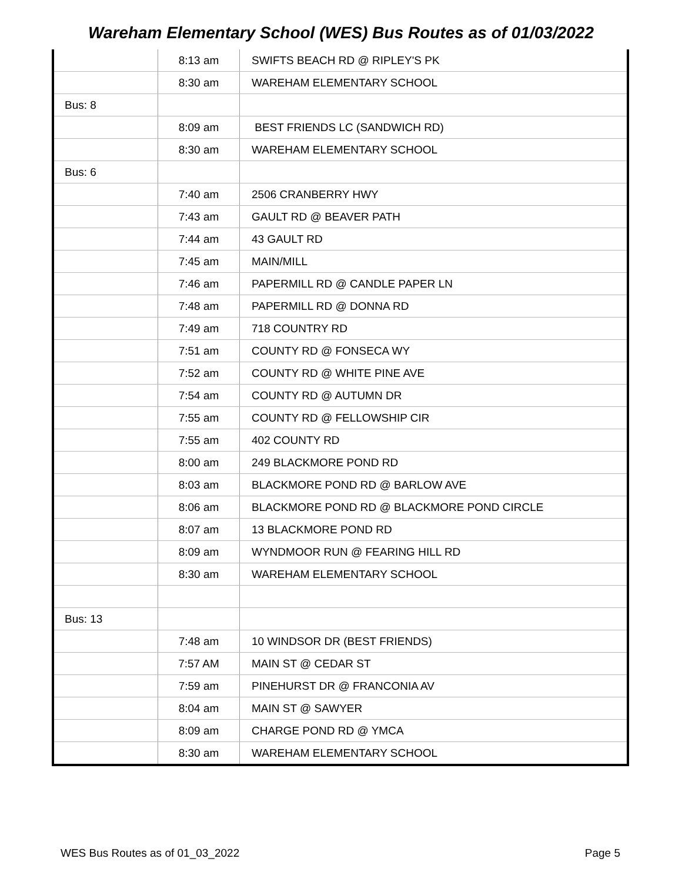Wareham Elementary School (WES) Bus Routes as of 01/03/2022
| | 8:13 am | SWIFTS BEACH RD @ RIPLEY'S PK |
| | 8:30 am | WAREHAM ELEMENTARY SCHOOL |
| Bus: 8 | | |
| | 8:09 am | BEST FRIENDS LC (SANDWICH RD) |
| | 8:30 am | WAREHAM ELEMENTARY SCHOOL |
| Bus: 6 | | |
| | 7:40 am | 2506 CRANBERRY HWY |
| | 7:43 am | GAULT RD @ BEAVER PATH |
| | 7:44 am | 43 GAULT RD |
| | 7:45 am | MAIN/MILL |
| | 7:46 am | PAPERMILL RD @ CANDLE PAPER LN |
| | 7:48 am | PAPERMILL RD @ DONNA RD |
| | 7:49 am | 718 COUNTRY RD |
| | 7:51 am | COUNTY RD @ FONSECA WY |
| | 7:52 am | COUNTY RD @ WHITE PINE AVE |
| | 7:54 am | COUNTY RD @ AUTUMN DR |
| | 7:55 am | COUNTY RD @ FELLOWSHIP CIR |
| | 7:55 am | 402 COUNTY RD |
| | 8:00 am | 249 BLACKMORE POND RD |
| | 8:03 am | BLACKMORE POND RD @ BARLOW AVE |
| | 8:06 am | BLACKMORE POND RD @ BLACKMORE POND CIRCLE |
| | 8:07 am | 13 BLACKMORE POND RD |
| | 8:09 am | WYNDMOOR RUN @ FEARING HILL RD |
| | 8:30 am | WAREHAM ELEMENTARY SCHOOL |
| Bus: 13 | | |
| | 7:48 am | 10 WINDSOR DR (BEST FRIENDS) |
| | 7:57 AM | MAIN ST @ CEDAR ST |
| | 7:59 am | PINEHURST DR @ FRANCONIA AV |
| | 8:04 am | MAIN ST @ SAWYER |
| | 8:09 am | CHARGE POND RD @ YMCA |
| | 8:30 am | WAREHAM ELEMENTARY SCHOOL |
WES Bus Routes as of 01_03_2022 Page 5